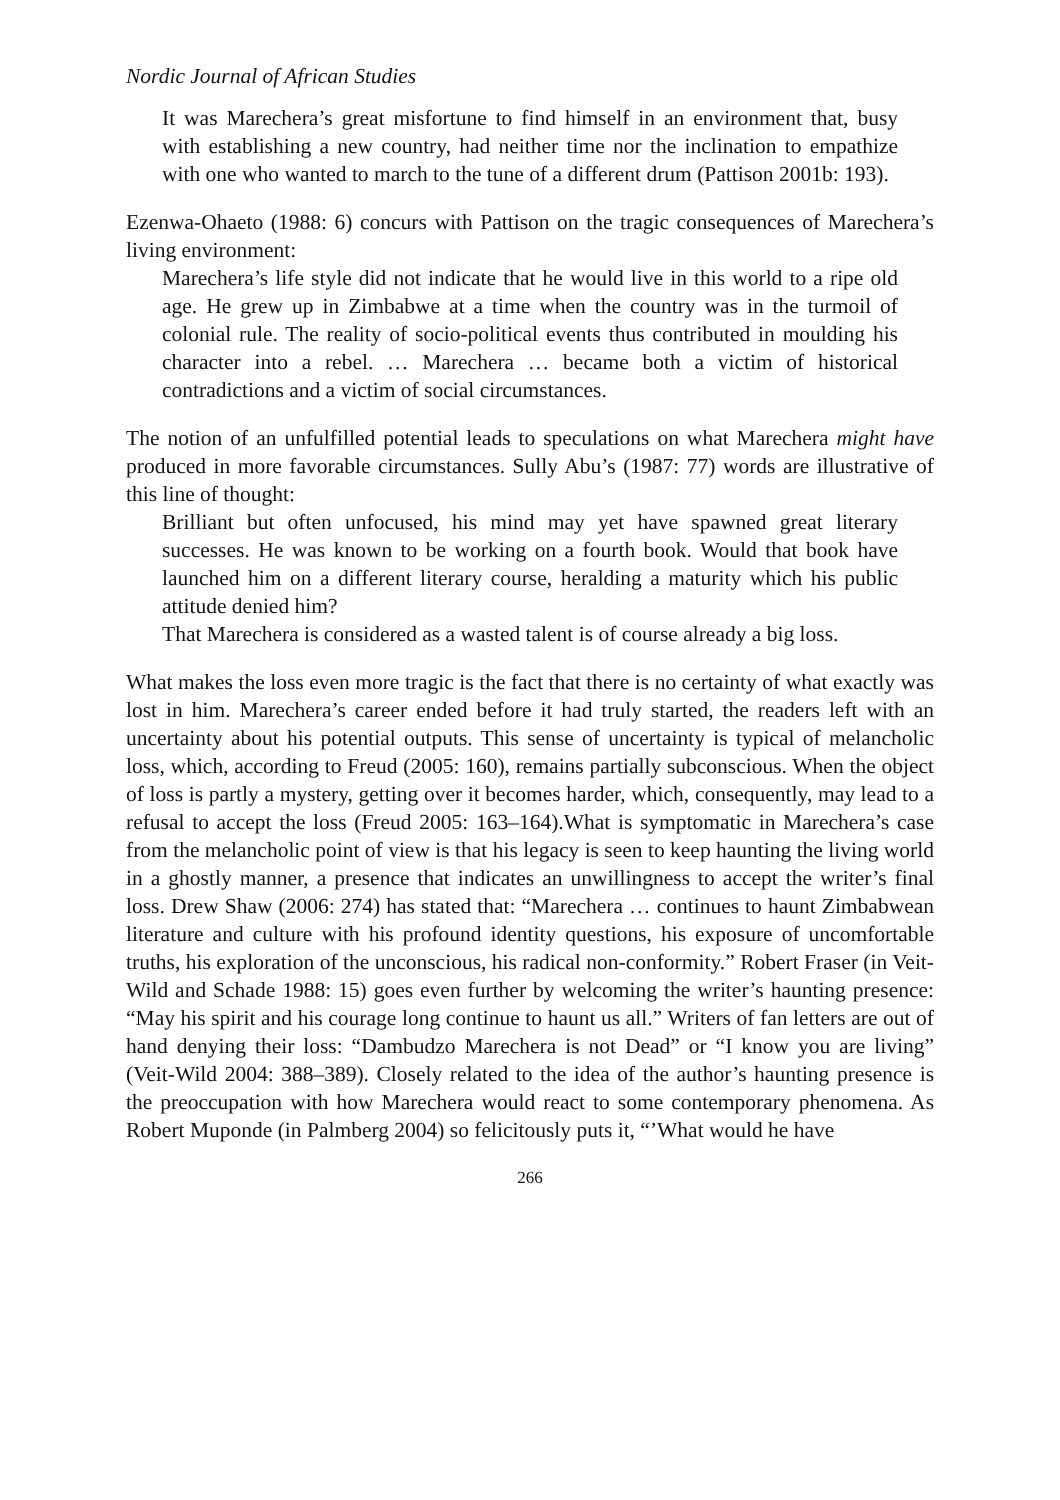Nordic Journal of African Studies
It was Marechera’s great misfortune to find himself in an environment that, busy with establishing a new country, had neither time nor the inclination to empathize with one who wanted to march to the tune of a different drum (Pattison 2001b: 193).
Ezenwa-Ohaeto (1988: 6) concurs with Pattison on the tragic consequences of Marechera’s living environment:
Marechera’s life style did not indicate that he would live in this world to a ripe old age. He grew up in Zimbabwe at a time when the country was in the turmoil of colonial rule. The reality of socio-political events thus contributed in moulding his character into a rebel. … Marechera … became both a victim of historical contradictions and a victim of social circumstances.
The notion of an unfulfilled potential leads to speculations on what Marechera might have produced in more favorable circumstances. Sully Abu’s (1987: 77) words are illustrative of this line of thought:
Brilliant but often unfocused, his mind may yet have spawned great literary successes. He was known to be working on a fourth book. Would that book have launched him on a different literary course, heralding a maturity which his public attitude denied him?
That Marechera is considered as a wasted talent is of course already a big loss.
What makes the loss even more tragic is the fact that there is no certainty of what exactly was lost in him. Marechera’s career ended before it had truly started, the readers left with an uncertainty about his potential outputs. This sense of uncertainty is typical of melancholic loss, which, according to Freud (2005: 160), remains partially subconscious. When the object of loss is partly a mystery, getting over it becomes harder, which, consequently, may lead to a refusal to accept the loss (Freud 2005: 163–164).What is symptomatic in Marechera’s case from the melancholic point of view is that his legacy is seen to keep haunting the living world in a ghostly manner, a presence that indicates an unwillingness to accept the writer’s final loss. Drew Shaw (2006: 274) has stated that: “Marechera … continues to haunt Zimbabwean literature and culture with his profound identity questions, his exposure of uncomfortable truths, his exploration of the unconscious, his radical non-conformity.” Robert Fraser (in Veit-Wild and Schade 1988: 15) goes even further by welcoming the writer’s haunting presence: “May his spirit and his courage long continue to haunt us all.” Writers of fan letters are out of hand denying their loss: “Dambudzo Marechera is not Dead” or “I know you are living” (Veit-Wild 2004: 388–389). Closely related to the idea of the author’s haunting presence is the preoccupation with how Marechera would react to some contemporary phenomena. As Robert Muponde (in Palmberg 2004) so felicitously puts it, “’What would he have
266